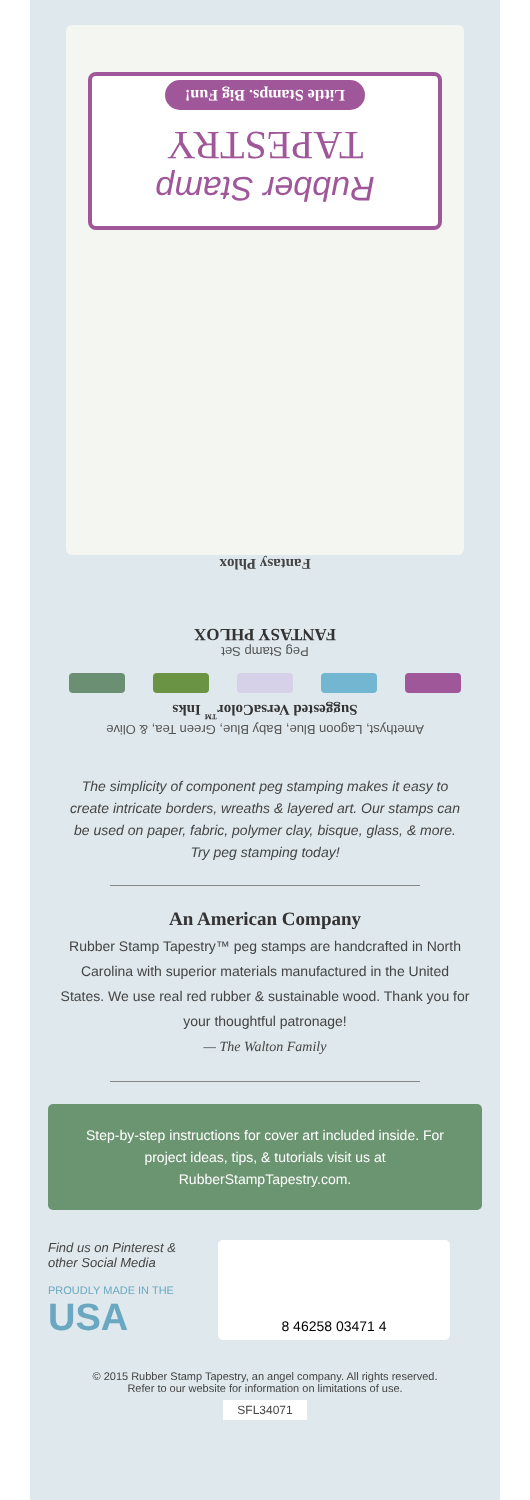Rubber Stamp
TAPESTRY
Little Stamps. Big Fun!
Fantasy Phlox
Peg Stamp Set
FANTASY PHLOX
Amethyst, Lagoon Blue, Baby Blue, Green Tea, & Olive
Suggested VersaColor<sup>™</sup> Inks
The simplicity of component peg stamping makes it easy to create intricate borders, wreaths & layered art. Our stamps can be used on paper, fabric, polymer clay, bisque, glass, & more. Try peg stamping today!
An American Company
Rubber Stamp Tapestry™ peg stamps are handcrafted in North Carolina with superior materials manufactured in the United States. We use real red rubber & sustainable wood. Thank you for your thoughtful patronage!
— The Walton Family
Step-by-step instructions for cover art included inside. For project ideas, tips, & tutorials visit us at RubberStampTapestry.com.
Find us on Pinterest & other Social Media
PROUDLY MADE IN THE
USA
8 46258 03471 4
© 2015 Rubber Stamp Tapestry, an angel company. All rights reserved.
Refer to our website for information on limitations of use.
SFL34071